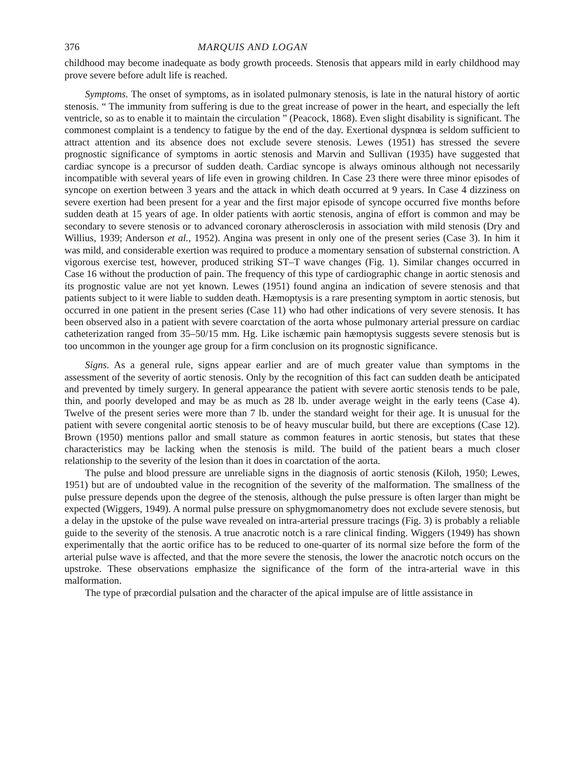376 MARQUIS AND LOGAN
childhood may become inadequate as body growth proceeds. Stenosis that appears mild in early childhood may prove severe before adult life is reached.
Symptoms. The onset of symptoms, as in isolated pulmonary stenosis, is late in the natural history of aortic stenosis. “ The immunity from suffering is due to the great increase of power in the heart, and especially the left ventricle, so as to enable it to maintain the circulation ” (Peacock, 1868). Even slight disability is significant. The commonest complaint is a tendency to fatigue by the end of the day. Exertional dyspnœa is seldom sufficient to attract attention and its absence does not exclude severe stenosis. Lewes (1951) has stressed the severe prognostic significance of symptoms in aortic stenosis and Marvin and Sullivan (1935) have suggested that cardiac syncope is a precursor of sudden death. Cardiac syncope is always ominous although not necessarily incompatible with several years of life even in growing children. In Case 23 there were three minor episodes of syncope on exertion between 3 years and the attack in which death occurred at 9 years. In Case 4 dizziness on severe exertion had been present for a year and the first major episode of syncope occurred five months before sudden death at 15 years of age. In older patients with aortic stenosis, angina of effort is common and may be secondary to severe stenosis or to advanced coronary atherosclerosis in association with mild stenosis (Dry and Willius, 1939; Anderson et al., 1952). Angina was present in only one of the present series (Case 3). In him it was mild, and considerable exertion was required to produce a momentary sensation of substernal constriction. A vigorous exercise test, however, produced striking ST–T wave changes (Fig. 1). Similar changes occurred in Case 16 without the production of pain. The frequency of this type of cardiographic change in aortic stenosis and its prognostic value are not yet known. Lewes (1951) found angina an indication of severe stenosis and that patients subject to it were liable to sudden death. Hæmoptysis is a rare presenting symptom in aortic stenosis, but occurred in one patient in the present series (Case 11) who had other indications of very severe stenosis. It has been observed also in a patient with severe coarctation of the aorta whose pulmonary arterial pressure on cardiac catheterization ranged from 35–50/15 mm. Hg. Like ischæmic pain hæmoptysis suggests severe stenosis but is too uncommon in the younger age group for a firm conclusion on its prognostic significance.
Signs. As a general rule, signs appear earlier and are of much greater value than symptoms in the assessment of the severity of aortic stenosis. Only by the recognition of this fact can sudden death be anticipated and prevented by timely surgery. In general appearance the patient with severe aortic stenosis tends to be pale, thin, and poorly developed and may be as much as 28 lb. under average weight in the early teens (Case 4). Twelve of the present series were more than 7 lb. under the standard weight for their age. It is unusual for the patient with severe congenital aortic stenosis to be of heavy muscular build, but there are exceptions (Case 12). Brown (1950) mentions pallor and small stature as common features in aortic stenosis, but states that these characteristics may be lacking when the stenosis is mild. The build of the patient bears a much closer relationship to the severity of the lesion than it does in coarctation of the aorta.
The pulse and blood pressure are unreliable signs in the diagnosis of aortic stenosis (Kiloh, 1950; Lewes, 1951) but are of undoubted value in the recognition of the severity of the malformation. The smallness of the pulse pressure depends upon the degree of the stenosis, although the pulse pressure is often larger than might be expected (Wiggers, 1949). A normal pulse pressure on sphygmomanometry does not exclude severe stenosis, but a delay in the upstoke of the pulse wave revealed on intra-arterial pressure tracings (Fig. 3) is probably a reliable guide to the severity of the stenosis. A true anacrotic notch is a rare clinical finding. Wiggers (1949) has shown experimentally that the aortic orifice has to be reduced to one-quarter of its normal size before the form of the arterial pulse wave is affected, and that the more severe the stenosis, the lower the anacrotic notch occurs on the upstroke. These observations emphasize the significance of the form of the intra-arterial wave in this malformation.
The type of præcordial pulsation and the character of the apical impulse are of little assistance in